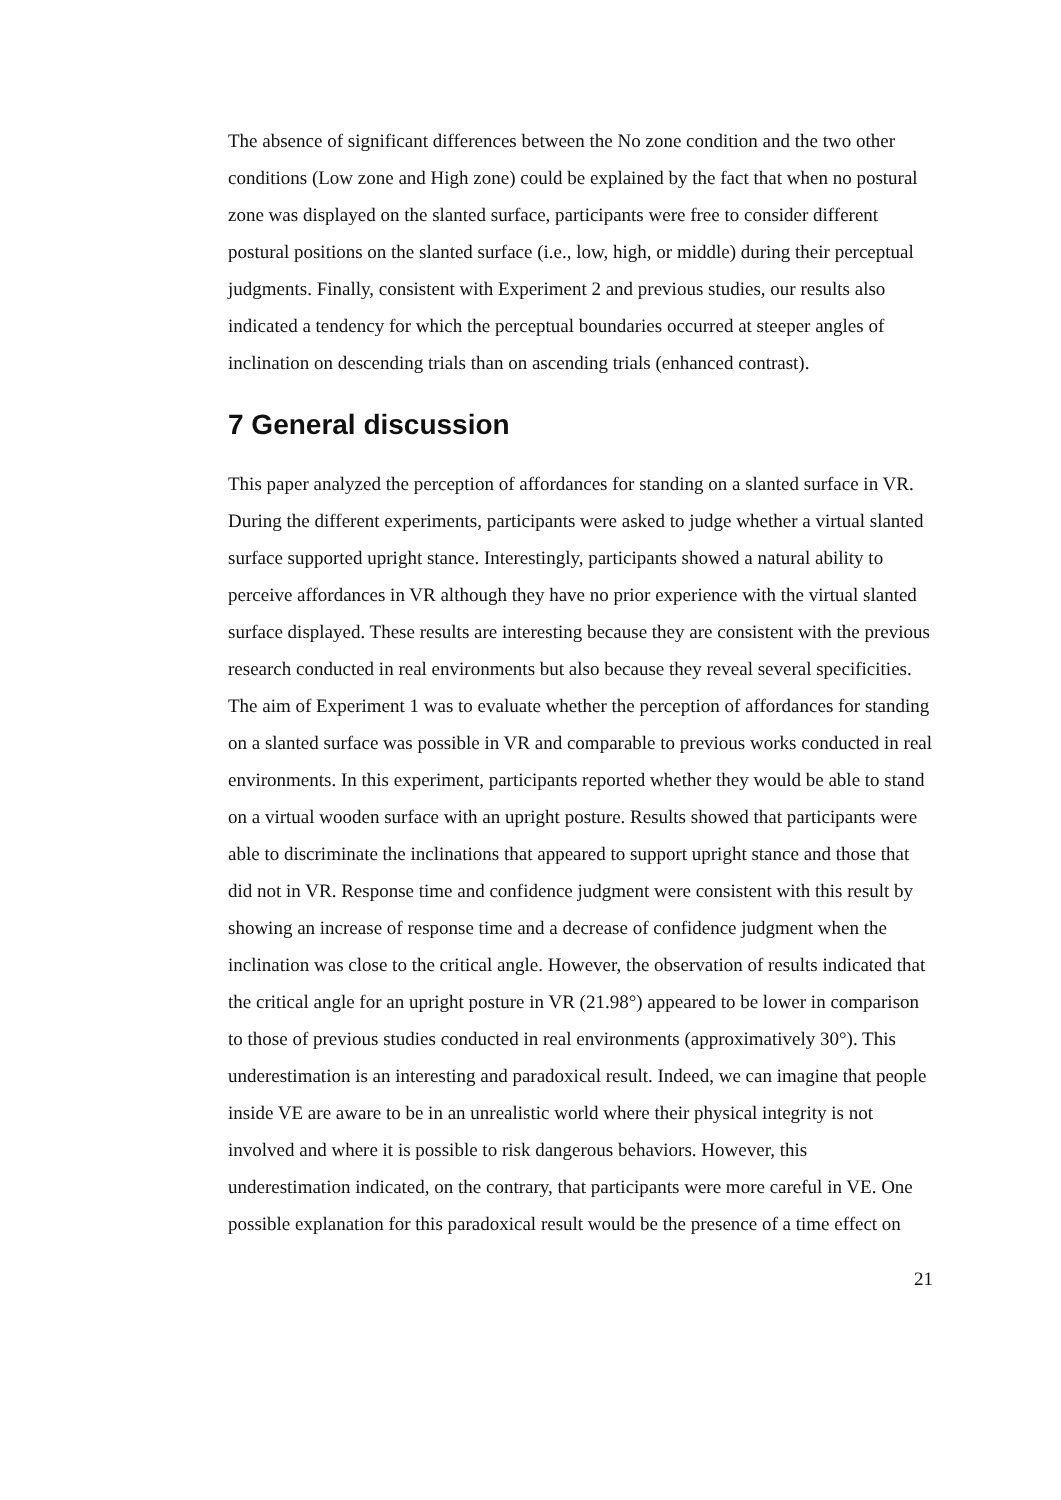The absence of significant differences between the No zone condition and the two other conditions (Low zone and High zone) could be explained by the fact that when no postural zone was displayed on the slanted surface, participants were free to consider different postural positions on the slanted surface (i.e., low, high, or middle) during their perceptual judgments. Finally, consistent with Experiment 2 and previous studies, our results also indicated a tendency for which the perceptual boundaries occurred at steeper angles of inclination on descending trials than on ascending trials (enhanced contrast).
7 General discussion
This paper analyzed the perception of affordances for standing on a slanted surface in VR. During the different experiments, participants were asked to judge whether a virtual slanted surface supported upright stance. Interestingly, participants showed a natural ability to perceive affordances in VR although they have no prior experience with the virtual slanted surface displayed. These results are interesting because they are consistent with the previous research conducted in real environments but also because they reveal several specificities.
The aim of Experiment 1 was to evaluate whether the perception of affordances for standing on a slanted surface was possible in VR and comparable to previous works conducted in real environments. In this experiment, participants reported whether they would be able to stand on a virtual wooden surface with an upright posture. Results showed that participants were able to discriminate the inclinations that appeared to support upright stance and those that did not in VR. Response time and confidence judgment were consistent with this result by showing an increase of response time and a decrease of confidence judgment when the inclination was close to the critical angle. However, the observation of results indicated that the critical angle for an upright posture in VR (21.98°) appeared to be lower in comparison to those of previous studies conducted in real environments (approximatively 30°). This underestimation is an interesting and paradoxical result. Indeed, we can imagine that people inside VE are aware to be in an unrealistic world where their physical integrity is not involved and where it is possible to risk dangerous behaviors. However, this underestimation indicated, on the contrary, that participants were more careful in VE. One possible explanation for this paradoxical result would be the presence of a time effect on
21